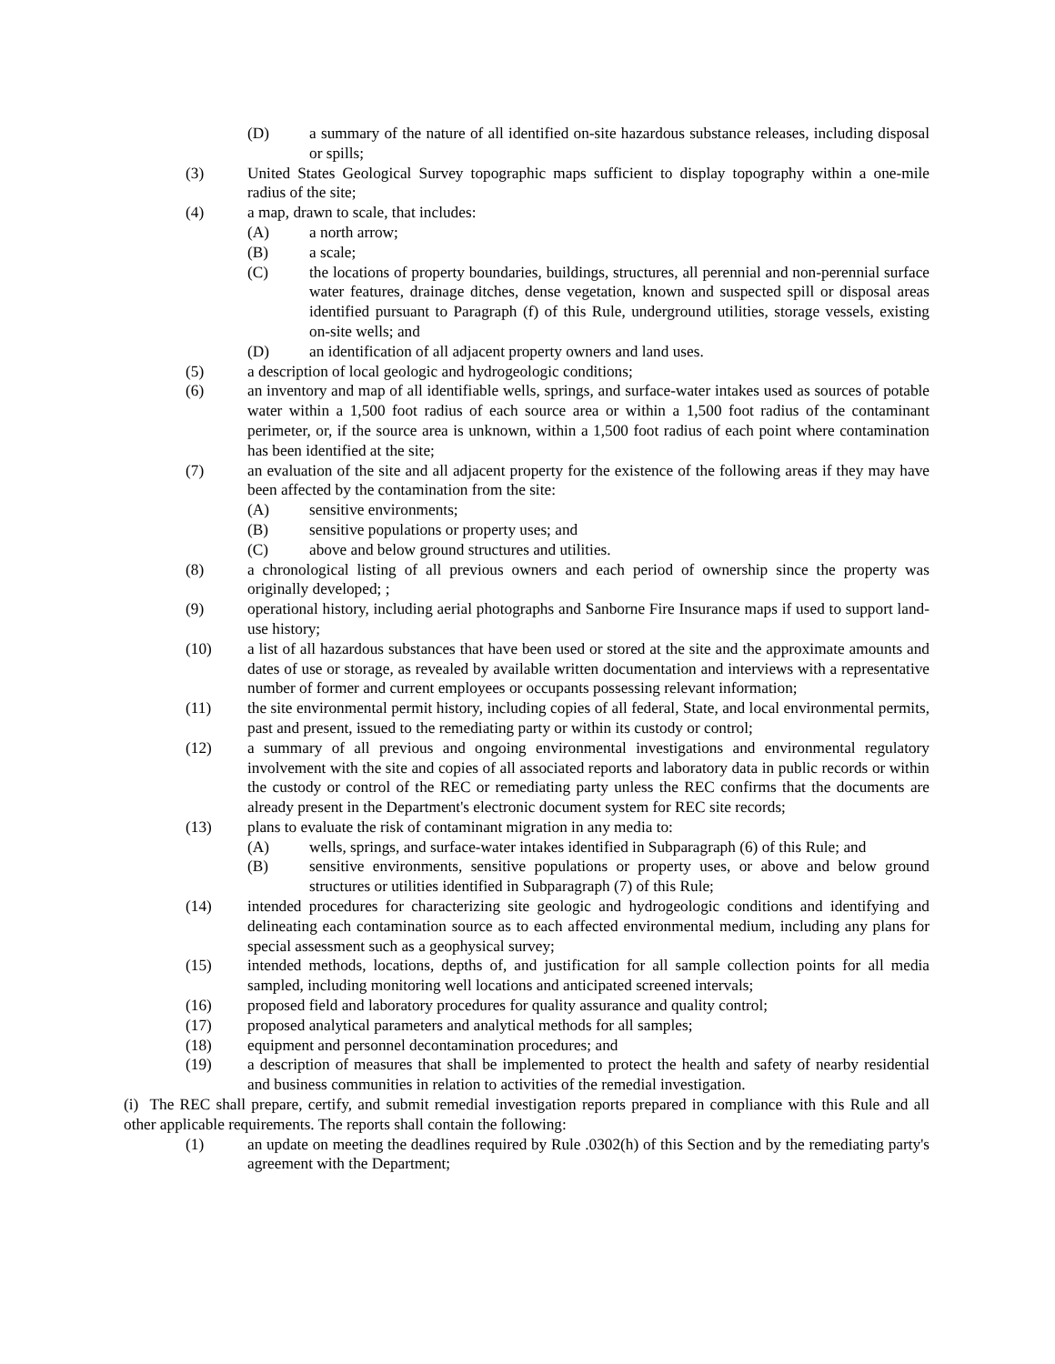(D) a summary of the nature of all identified on-site hazardous substance releases, including disposal or spills;
(3) United States Geological Survey topographic maps sufficient to display topography within a one-mile radius of the site;
(4) a map, drawn to scale, that includes:
(A) a north arrow;
(B) a scale;
(C) the locations of property boundaries, buildings, structures, all perennial and non-perennial surface water features, drainage ditches, dense vegetation, known and suspected spill or disposal areas identified pursuant to Paragraph (f) of this Rule, underground utilities, storage vessels, existing on-site wells; and
(D) an identification of all adjacent property owners and land uses.
(5) a description of local geologic and hydrogeologic conditions;
(6) an inventory and map of all identifiable wells, springs, and surface-water intakes used as sources of potable water within a 1,500 foot radius of each source area or within a 1,500 foot radius of the contaminant perimeter, or, if the source area is unknown, within a 1,500 foot radius of each point where contamination has been identified at the site;
(7) an evaluation of the site and all adjacent property for the existence of the following areas if they may have been affected by the contamination from the site:
(A) sensitive environments;
(B) sensitive populations or property uses; and
(C) above and below ground structures and utilities.
(8) a chronological listing of all previous owners and each period of ownership since the property was originally developed; ;
(9) operational history, including aerial photographs and Sanborne Fire Insurance maps if used to support land-use history;
(10) a list of all hazardous substances that have been used or stored at the site and the approximate amounts and dates of use or storage, as revealed by available written documentation and interviews with a representative number of former and current employees or occupants possessing relevant information;
(11) the site environmental permit history, including copies of all federal, State, and local environmental permits, past and present, issued to the remediating party or within its custody or control;
(12) a summary of all previous and ongoing environmental investigations and environmental regulatory involvement with the site and copies of all associated reports and laboratory data in public records or within the custody or control of the REC or remediating party unless the REC confirms that the documents are already present in the Department's electronic document system for REC site records;
(13) plans to evaluate the risk of contaminant migration in any media to:
(A) wells, springs, and surface-water intakes identified in Subparagraph (6) of this Rule; and
(B) sensitive environments, sensitive populations or property uses, or above and below ground structures or utilities identified in Subparagraph (7) of this Rule;
(14) intended procedures for characterizing site geologic and hydrogeologic conditions and identifying and delineating each contamination source as to each affected environmental medium, including any plans for special assessment such as a geophysical survey;
(15) intended methods, locations, depths of, and justification for all sample collection points for all media sampled, including monitoring well locations and anticipated screened intervals;
(16) proposed field and laboratory procedures for quality assurance and quality control;
(17) proposed analytical parameters and analytical methods for all samples;
(18) equipment and personnel decontamination procedures; and
(19) a description of measures that shall be implemented to protect the health and safety of nearby residential and business communities in relation to activities of the remedial investigation.
(i) The REC shall prepare, certify, and submit remedial investigation reports prepared in compliance with this Rule and all other applicable requirements. The reports shall contain the following:
(1) an update on meeting the deadlines required by Rule .0302(h) of this Section and by the remediating party's agreement with the Department;